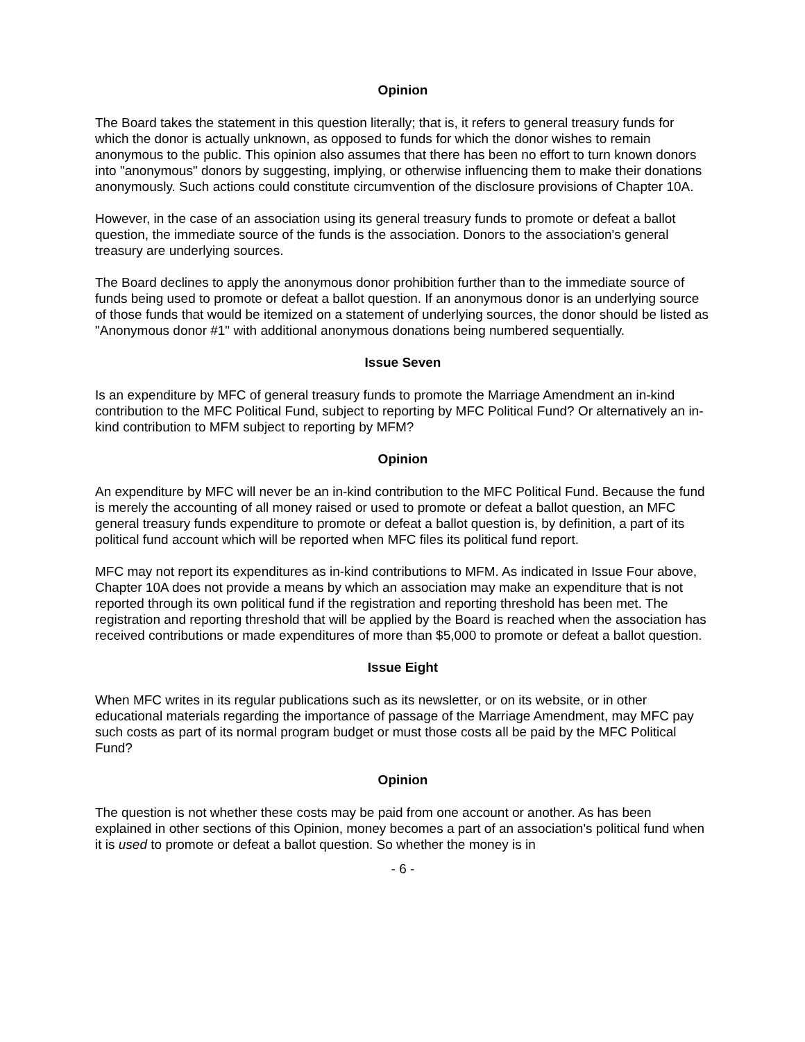Opinion
The Board takes the statement in this question literally; that is, it refers to general treasury funds for which the donor is actually unknown, as opposed to funds for which the donor wishes to remain anonymous to the public. This opinion also assumes that there has been no effort to turn known donors into "anonymous" donors by suggesting, implying, or otherwise influencing them to make their donations anonymously. Such actions could constitute circumvention of the disclosure provisions of Chapter 10A.
However, in the case of an association using its general treasury funds to promote or defeat a ballot question, the immediate source of the funds is the association. Donors to the association's general treasury are underlying sources.
The Board declines to apply the anonymous donor prohibition further than to the immediate source of funds being used to promote or defeat a ballot question. If an anonymous donor is an underlying source of those funds that would be itemized on a statement of underlying sources, the donor should be listed as "Anonymous donor #1" with additional anonymous donations being numbered sequentially.
Issue Seven
Is an expenditure by MFC of general treasury funds to promote the Marriage Amendment an in-kind contribution to the MFC Political Fund, subject to reporting by MFC Political Fund? Or alternatively an in-kind contribution to MFM subject to reporting by MFM?
Opinion
An expenditure by MFC will never be an in-kind contribution to the MFC Political Fund. Because the fund is merely the accounting of all money raised or used to promote or defeat a ballot question, an MFC general treasury funds expenditure to promote or defeat a ballot question is, by definition, a part of its political fund account which will be reported when MFC files its political fund report.
MFC may not report its expenditures as in-kind contributions to MFM. As indicated in Issue Four above, Chapter 10A does not provide a means by which an association may make an expenditure that is not reported through its own political fund if the registration and reporting threshold has been met. The registration and reporting threshold that will be applied by the Board is reached when the association has received contributions or made expenditures of more than $5,000 to promote or defeat a ballot question.
Issue Eight
When MFC writes in its regular publications such as its newsletter, or on its website, or in other educational materials regarding the importance of passage of the Marriage Amendment, may MFC pay such costs as part of its normal program budget or must those costs all be paid by the MFC Political Fund?
Opinion
The question is not whether these costs may be paid from one account or another. As has been explained in other sections of this Opinion, money becomes a part of an association's political fund when it is used to promote or defeat a ballot question. So whether the money is in
- 6 -